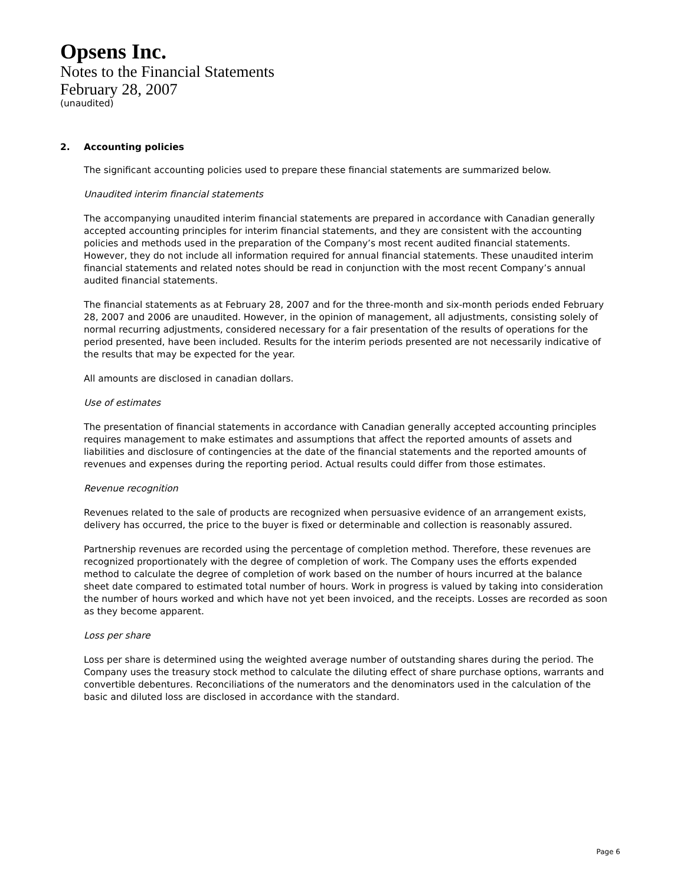Opsens Inc.
Notes to the Financial Statements
February 28, 2007
(unaudited)
2. Accounting policies
The significant accounting policies used to prepare these financial statements are summarized below.
Unaudited interim financial statements
The accompanying unaudited interim financial statements are prepared in accordance with Canadian generally accepted accounting principles for interim financial statements, and they are consistent with the accounting policies and methods used in the preparation of the Company’s most recent audited financial statements. However, they do not include all information required for annual financial statements. These unaudited interim financial statements and related notes should be read in conjunction with the most recent Company’s annual audited financial statements.
The financial statements as at February 28, 2007 and for the three-month and six-month periods ended February 28, 2007 and 2006 are unaudited. However, in the opinion of management, all adjustments, consisting solely of normal recurring adjustments, considered necessary for a fair presentation of the results of operations for the period presented, have been included. Results for the interim periods presented are not necessarily indicative of the results that may be expected for the year.
All amounts are disclosed in canadian dollars.
Use of estimates
The presentation of financial statements in accordance with Canadian generally accepted accounting principles requires management to make estimates and assumptions that affect the reported amounts of assets and liabilities and disclosure of contingencies at the date of the financial statements and the reported amounts of revenues and expenses during the reporting period. Actual results could differ from those estimates.
Revenue recognition
Revenues related to the sale of products are recognized when persuasive evidence of an arrangement exists, delivery has occurred, the price to the buyer is fixed or determinable and collection is reasonably assured.
Partnership revenues are recorded using the percentage of completion method. Therefore, these revenues are recognized proportionately with the degree of completion of work. The Company uses the efforts expended method to calculate the degree of completion of work based on the number of hours incurred at the balance sheet date compared to estimated total number of hours. Work in progress is valued by taking into consideration the number of hours worked and which have not yet been invoiced, and the receipts. Losses are recorded as soon as they become apparent.
Loss per share
Loss per share is determined using the weighted average number of outstanding shares during the period. The Company uses the treasury stock method to calculate the diluting effect of share purchase options, warrants and convertible debentures. Reconciliations of the numerators and the denominators used in the calculation of the basic and diluted loss are disclosed in accordance with the standard.
Page 6